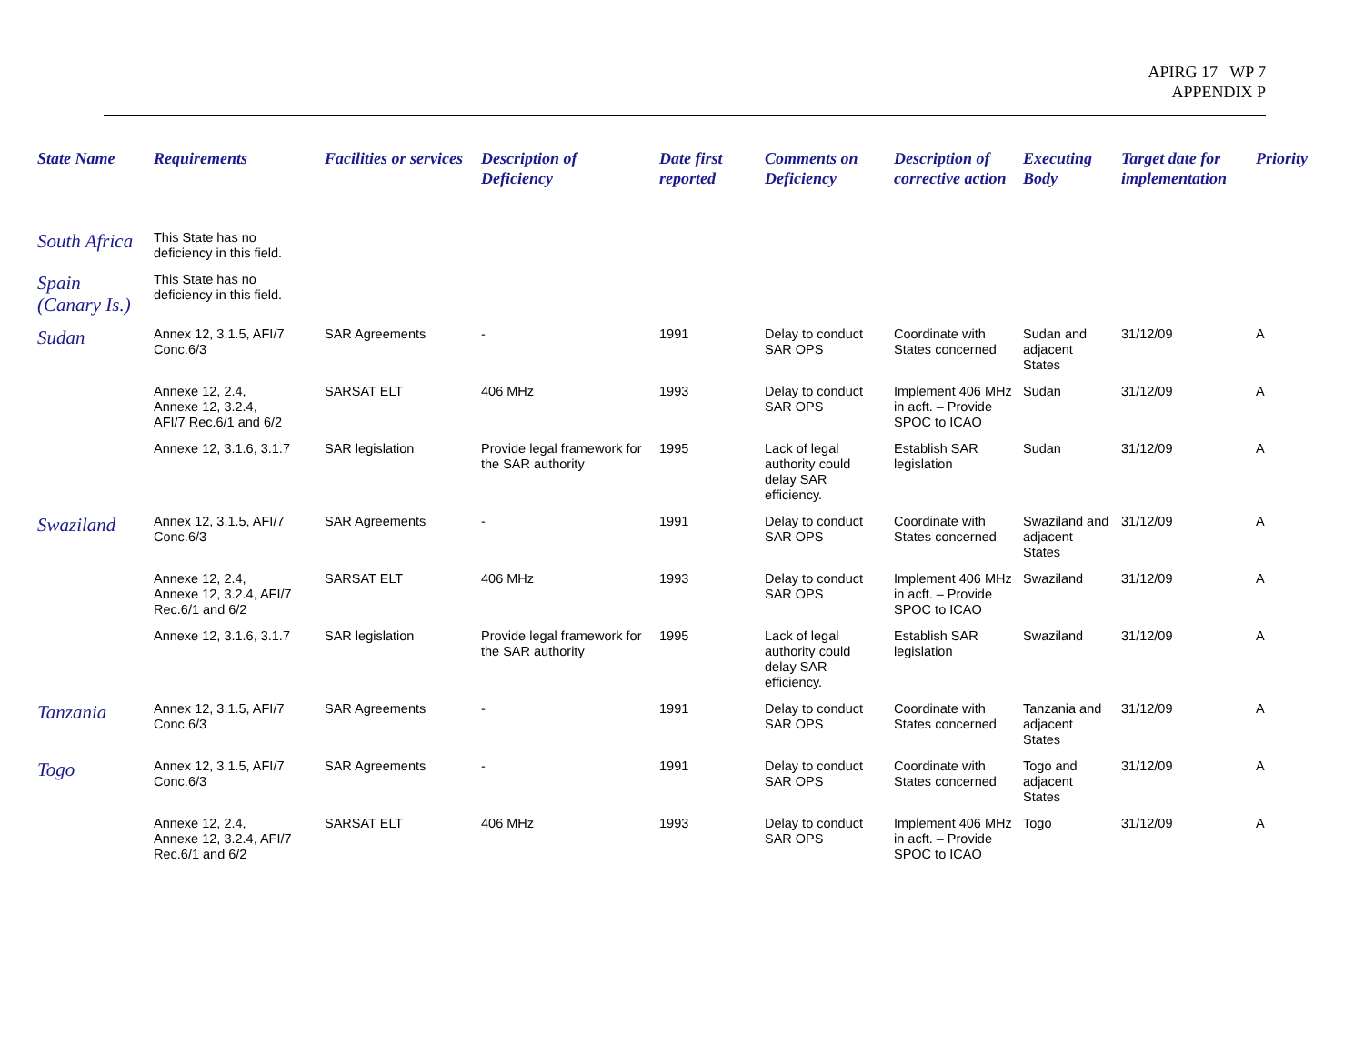APIRG 17 WP 7
APPENDIX P
| State Name | Requirements | Facilities or services | Description of Deficiency | Date first reported | Comments on Deficiency | Description of corrective action | Executing Body | Target date for implementation | Priority |
| --- | --- | --- | --- | --- | --- | --- | --- | --- | --- |
| South Africa | This State has no deficiency in this field. | | | | | | | | |
| Spain (Canary Is.) | This State has no deficiency in this field. | | | | | | | | |
| Sudan | Annex 12, 3.1.5, AFI/7 Conc.6/3 | SAR Agreements | - | 1991 | Delay to conduct SAR OPS | Coordinate with States concerned | Sudan and adjacent States | 31/12/09 | A |
| | Annexe 12, 2.4, Annexe 12, 3.2.4, AFI/7 Rec.6/1 and 6/2 | SARSAT ELT | 406 MHz | 1993 | Delay to conduct SAR OPS | Implement 406 MHz in acft. – Provide SPOC to ICAO | Sudan | 31/12/09 | A |
| | Annexe 12, 3.1.6, 3.1.7 | SAR legislation | Provide legal framework for the SAR authority | 1995 | Lack of legal authority could delay SAR efficiency. | Establish SAR legislation | Sudan | 31/12/09 | A |
| Swaziland | Annex 12, 3.1.5, AFI/7 Conc.6/3 | SAR Agreements | - | 1991 | Delay to conduct SAR OPS | Coordinate with States concerned | Swaziland and adjacent States | 31/12/09 | A |
| | Annexe 12, 2.4, Annexe 12, 3.2.4, AFI/7 Rec.6/1 and 6/2 | SARSAT ELT | 406 MHz | 1993 | Delay to conduct SAR OPS | Implement 406 MHz in acft. – Provide SPOC to ICAO | Swaziland | 31/12/09 | A |
| | Annexe 12, 3.1.6, 3.1.7 | SAR legislation | Provide legal framework for the SAR authority | 1995 | Lack of legal authority could delay SAR efficiency. | Establish SAR legislation | Swaziland | 31/12/09 | A |
| Tanzania | Annex 12, 3.1.5, AFI/7 Conc.6/3 | SAR Agreements | - | 1991 | Delay to conduct SAR OPS | Coordinate with States concerned | Tanzania and adjacent States | 31/12/09 | A |
| Togo | Annex 12, 3.1.5, AFI/7 Conc.6/3 | SAR Agreements | - | 1991 | Delay to conduct SAR OPS | Coordinate with States concerned | Togo and adjacent States | 31/12/09 | A |
| | Annexe 12, 2.4, Annexe 12, 3.2.4, AFI/7 Rec.6/1 and 6/2 | SARSAT ELT | 406 MHz | 1993 | Delay to conduct SAR OPS | Implement 406 MHz in acft. – Provide SPOC to ICAO | Togo | 31/12/09 | A |